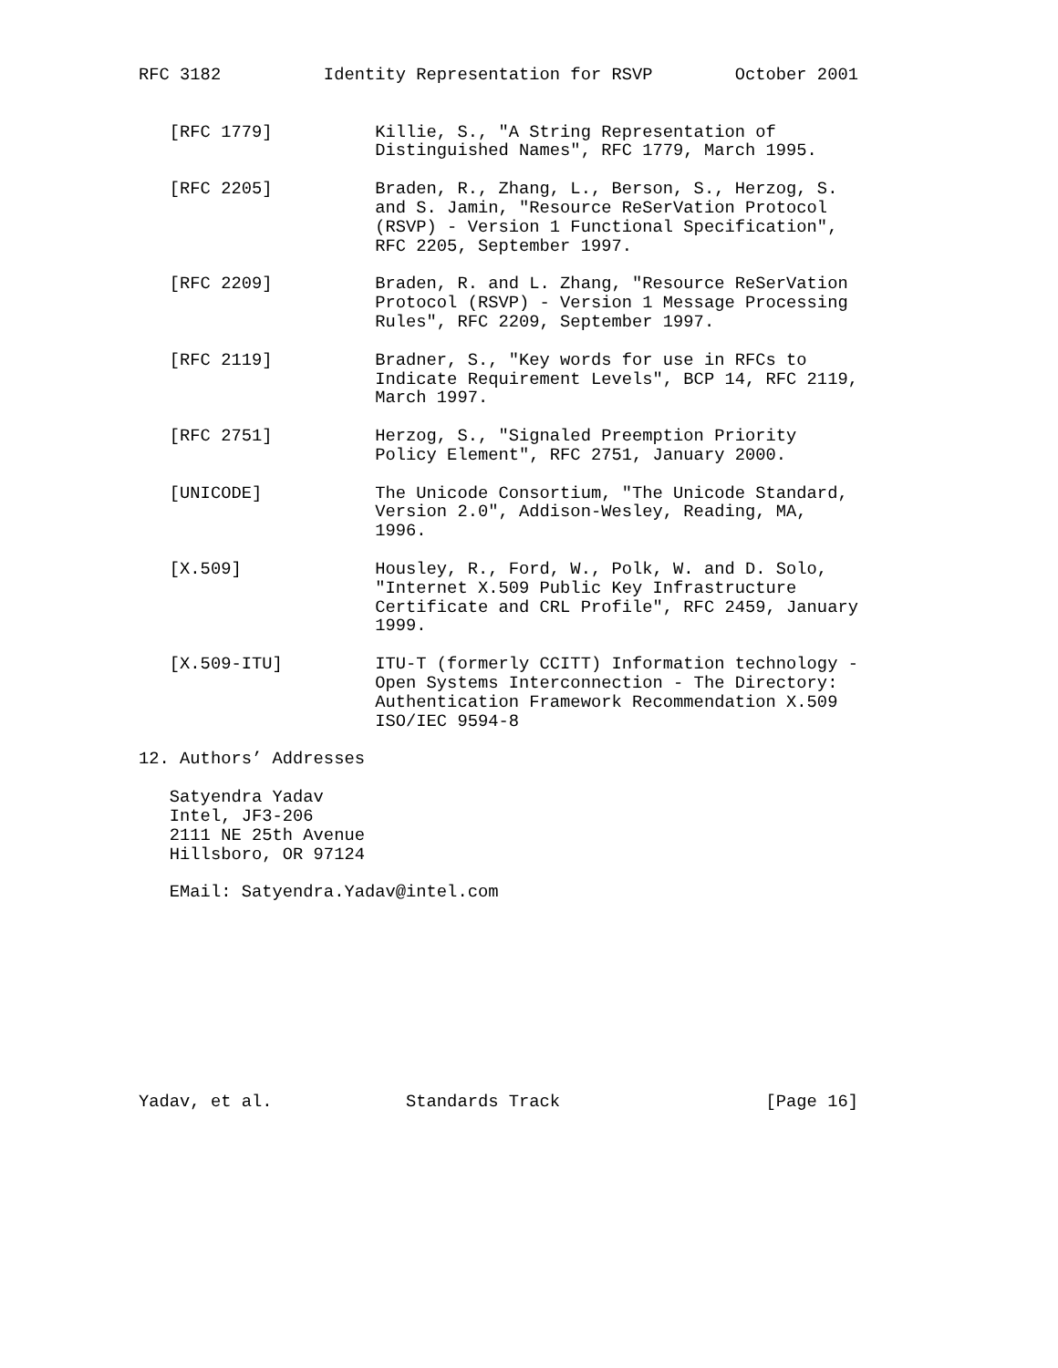RFC 3182          Identity Representation for RSVP        October 2001


   [RFC 1779]          Killie, S., "A String Representation of
                       Distinguished Names", RFC 1779, March 1995.

   [RFC 2205]          Braden, R., Zhang, L., Berson, S., Herzog, S.
                       and S. Jamin, "Resource ReSerVation Protocol
                       (RSVP) - Version 1 Functional Specification",
                       RFC 2205, September 1997.

   [RFC 2209]          Braden, R. and L. Zhang, "Resource ReSerVation
                       Protocol (RSVP) - Version 1 Message Processing
                       Rules", RFC 2209, September 1997.

   [RFC 2119]          Bradner, S., "Key words for use in RFCs to
                       Indicate Requirement Levels", BCP 14, RFC 2119,
                       March 1997.

   [RFC 2751]          Herzog, S., "Signaled Preemption Priority
                       Policy Element", RFC 2751, January 2000.

   [UNICODE]           The Unicode Consortium, "The Unicode Standard,
                       Version 2.0", Addison-Wesley, Reading, MA,
                       1996.

   [X.509]             Housley, R., Ford, W., Polk, W. and D. Solo,
                       "Internet X.509 Public Key Infrastructure
                       Certificate and CRL Profile", RFC 2459, January
                       1999.

   [X.509-ITU]         ITU-T (formerly CCITT) Information technology -
                       Open Systems Interconnection - The Directory:
                       Authentication Framework Recommendation X.509
                       ISO/IEC 9594-8

12. Authors’ Addresses

   Satyendra Yadav
   Intel, JF3-206
   2111 NE 25th Avenue
   Hillsboro, OR 97124

   EMail: Satyendra.Yadav@intel.com










Yadav, et al.             Standards Track                    [Page 16]